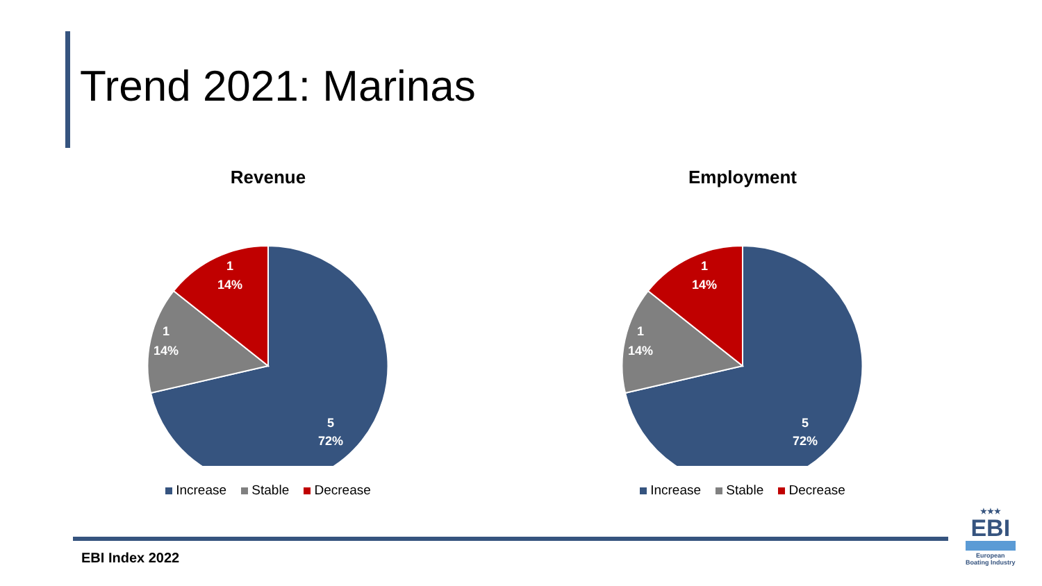Trend 2021: Marinas
Revenue
5
72%
1
14%
1
14%
Increase Stable Decrease
Employment
5
72%
1
14%
1
14%
Increase Stable Decrease
EBI Index 2022
★★★
EBI
European
Boating Industry